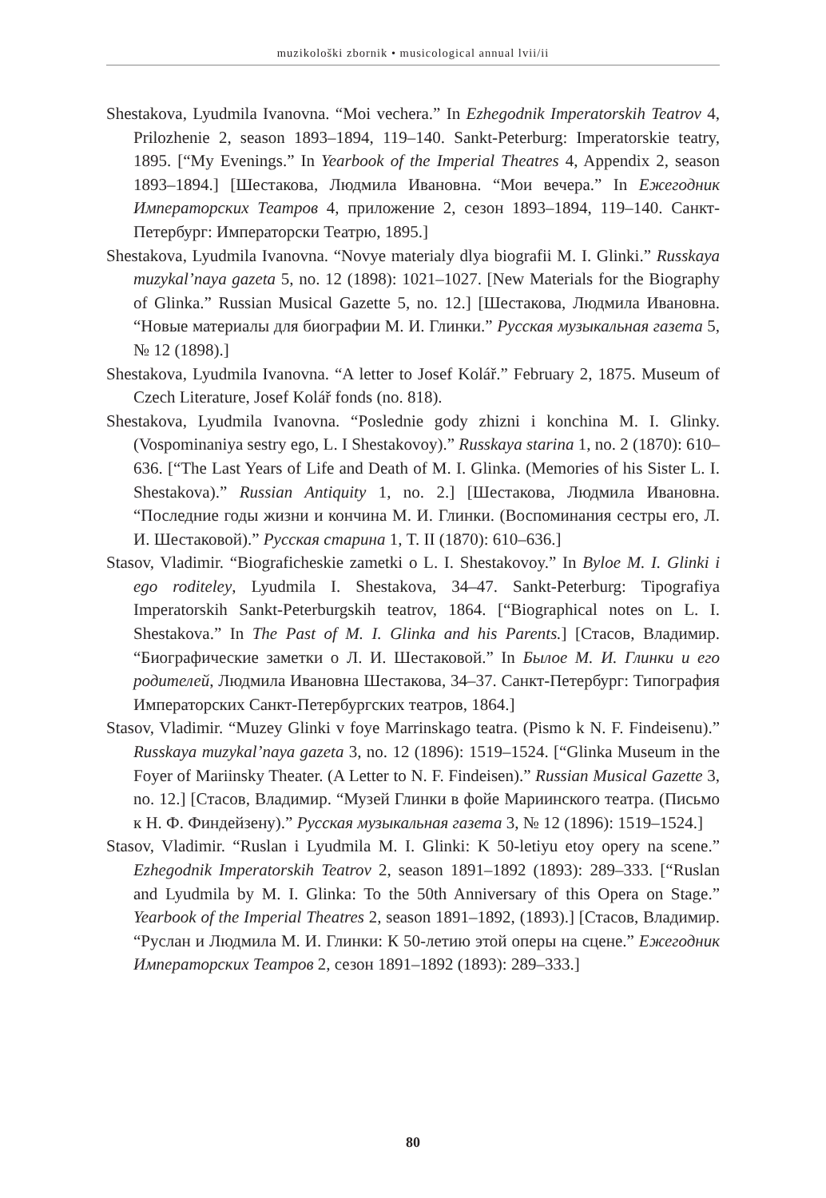muzikološki zbornik • musicological annual lvii/ii
Shestakova, Lyudmila Ivanovna. “Moi vechera.” In Ezhegodnik Imperatorskih Teatrov 4, Prilozhenie 2, season 1893–1894, 119–140. Sankt-Peterburg: Imperatorskie teatry, 1895. [“My Evenings.” In Yearbook of the Imperial Theatres 4, Appendix 2, season 1893–1894.] [Шестакова, Людмила Ивановна. “Мои вечера.” In Ежегодник Императорских Театров 4, приложение 2, сезон 1893–1894, 119–140. Санкт-Петербург: Императорски Театрю, 1895.]
Shestakova, Lyudmila Ivanovna. “Novye materialy dlya biografii M. I. Glinki.” Russkaya muzykal’naya gazeta 5, no. 12 (1898): 1021–1027. [New Materials for the Biography of Glinka.” Russian Musical Gazette 5, no. 12.] [Шестакова, Людмила Ивановна. “Новые материалы для биографии М. И. Глинки.” Русская музыкальная газета 5, № 12 (1898).]
Shestakova, Lyudmila Ivanovna. “A letter to Josef Kolář.” February 2, 1875. Museum of Czech Literature, Josef Kolář fonds (no. 818).
Shestakova, Lyudmila Ivanovna. “Poslednie gody zhizni i konchina M. I. Glinky. (Vospominaniya sestry ego, L. I Shestakovoy).” Russkaya starina 1, no. 2 (1870): 610–636. [“The Last Years of Life and Death of M. I. Glinka. (Memories of his Sister L. I. Shestakova).” Russian Antiquity 1, no. 2.] [Шестакова, Людмила Ивановна. “Последние годы жизни и кончина М. И. Глинки. (Воспоминания сестры его, Л. И. Шестаковой).” Русская старина 1, T. II (1870): 610–636.]
Stasov, Vladimir. “Biograficheskie zametki o L. I. Shestakovoy.” In Byloe M. I. Glinki i ego roditeley, Lyudmila I. Shestakova, 34–47. Sankt-Peterburg: Tipografiya Imperatorskih Sankt-Peterburgskih teatrov, 1864. [“Biographical notes on L. I. Shestakova.” In The Past of M. I. Glinka and his Parents.] [Стасов, Владимир. “Биографические заметки о Л. И. Шестаковой.” In Былое М. И. Глинки и его родителей, Людмила Ивановна Шестакова, 34–37. Санкт-Петербург: Типография Императорских Санкт-Петербургских театров, 1864.]
Stasov, Vladimir. “Muzey Glinki v foye Marrinskago teatra. (Pismo k N. F. Findeisenu).” Russkaya muzykal’naya gazeta 3, no. 12 (1896): 1519–1524. [“Glinka Museum in the Foyer of Mariinsky Theater. (A Letter to N. F. Findeisen).” Russian Musical Gazette 3, no. 12.] [Стасов, Владимир. “Музей Глинки в фойе Мариинского театра. (Письмо к Н. Ф. Финдейзену).” Русская музыкальная газета 3, № 12 (1896): 1519–1524.]
Stasov, Vladimir. “Ruslan i Lyudmila M. I. Glinki: K 50-letiyu etoy opery na scene.” Ezhegodnik Imperatorskih Teatrov 2, season 1891–1892 (1893): 289–333. [“Ruslan and Lyudmila by M. I. Glinka: To the 50th Anniversary of this Opera on Stage.” Yearbook of the Imperial Theatres 2, season 1891–1892, (1893).] [Стасов, Владимир. “Руслан и Людмила М. И. Глинки: К 50-летию этой оперы на сцене.” Ежегодник Императорских Театров 2, сезон 1891–1892 (1893): 289–333.]
80